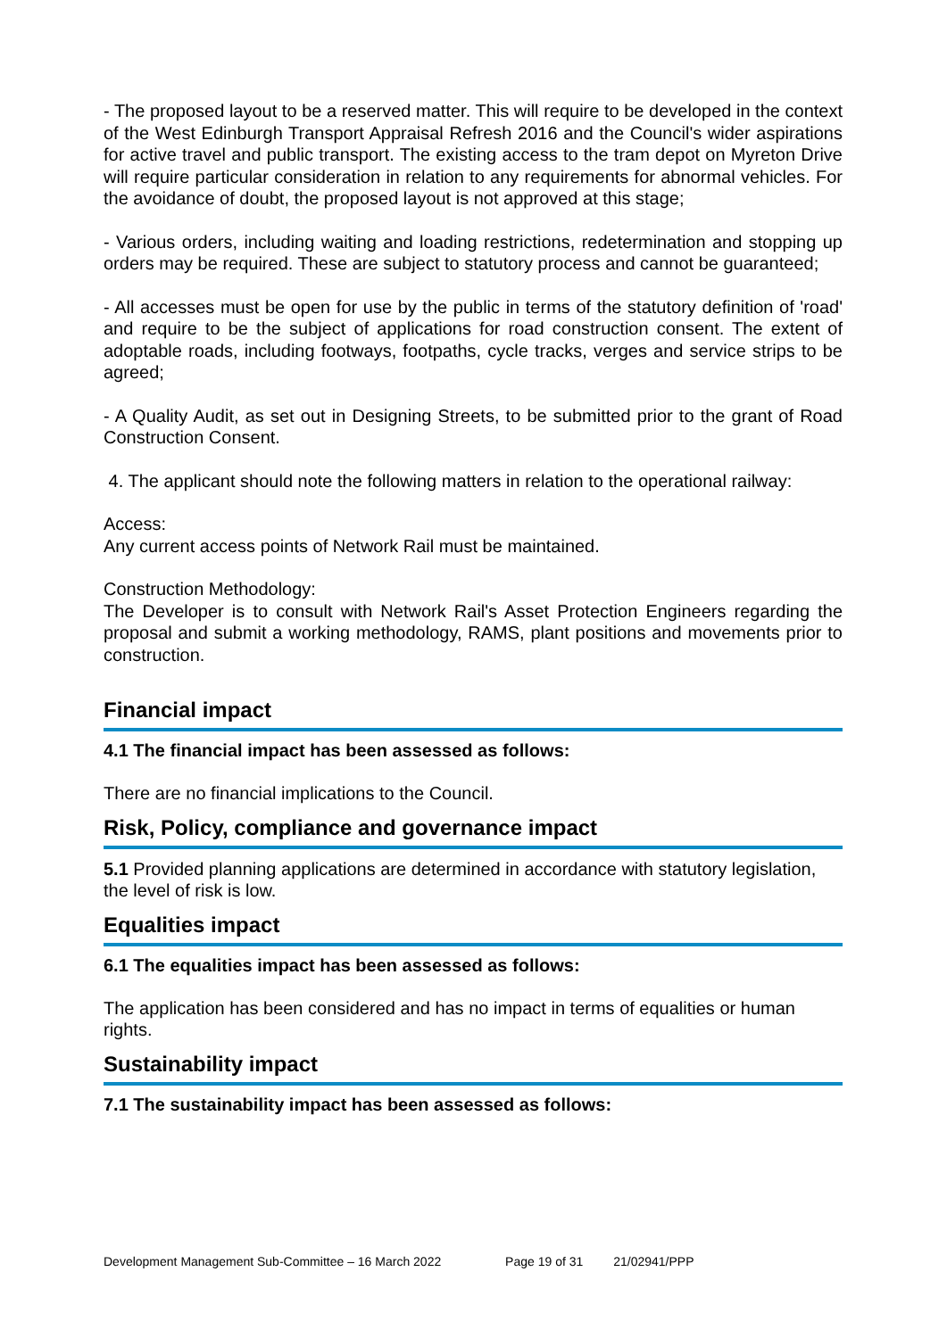- The proposed layout to be a reserved matter. This will require to be developed in the context of the West Edinburgh Transport Appraisal Refresh 2016 and the Council's wider aspirations for active travel and public transport. The existing access to the tram depot on Myreton Drive will require particular consideration in relation to any requirements for abnormal vehicles. For the avoidance of doubt, the proposed layout is not approved at this stage;
- Various orders, including waiting and loading restrictions, redetermination and stopping up orders may be required. These are subject to statutory process and cannot be guaranteed;
- All accesses must be open for use by the public in terms of the statutory definition of 'road' and require to be the subject of applications for road construction consent. The extent of adoptable roads, including footways, footpaths, cycle tracks, verges and service strips to be agreed;
- A Quality Audit, as set out in Designing Streets, to be submitted prior to the grant of Road Construction Consent.
4. The applicant should note the following matters in relation to the operational railway:
Access:
Any current access points of Network Rail must be maintained.
Construction Methodology:
The Developer is to consult with Network Rail's Asset Protection Engineers regarding the proposal and submit a working methodology, RAMS, plant positions and movements prior to construction.
Financial impact
4.1 The financial impact has been assessed as follows:
There are no financial implications to the Council.
Risk, Policy, compliance and governance impact
5.1 Provided planning applications are determined in accordance with statutory legislation, the level of risk is low.
Equalities impact
6.1 The equalities impact has been assessed as follows:
The application has been considered and has no impact in terms of equalities or human rights.
Sustainability impact
7.1 The sustainability impact has been assessed as follows:
Development Management Sub-Committee – 16 March 2022 Page 19 of 31 21/02941/PPP